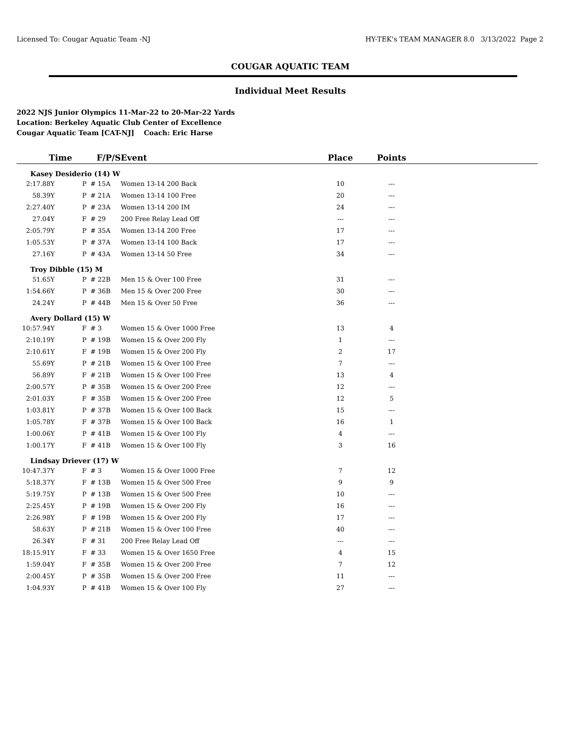Licensed To: Cougar Aquatic Team -NJ HY-TEK's TEAM MANAGER 8.0 3/13/2022 Page 2
COUGAR AQUATIC TEAM
Individual Meet Results
2022 NJS Junior Olympics 11-Mar-22 to 20-Mar-22 Yards
Location: Berkeley Aquatic Club Center of Excellence
Cougar Aquatic Team [CAT-NJ] Coach: Eric Harse
| Time | F/P/S | | Event | Place | Points | |
| --- | --- | --- | --- | --- | --- | --- |
| Kasey Desiderio (14) W | | | | | | |
| 2:17.88Y | P | # 15A | Women 13-14 200 Back | 10 | --- | |
| 58.39Y | P | # 21A | Women 13-14 100 Free | 20 | --- | |
| 2:27.40Y | P | # 23A | Women 13-14 200 IM | 24 | --- | |
| 27.04Y | F | # 29 | 200 Free Relay Lead Off | --- | --- | |
| 2:05.79Y | P | # 35A | Women 13-14 200 Free | 17 | --- | |
| 1:05.53Y | P | # 37A | Women 13-14 100 Back | 17 | --- | |
| 27.16Y | P | # 43A | Women 13-14 50 Free | 34 | --- | |
| Troy Dibble (15) M | | | | | | |
| 51.65Y | P | # 22B | Men 15 & Over 100 Free | 31 | --- | |
| 1:54.66Y | P | # 36B | Men 15 & Over 200 Free | 30 | --- | |
| 24.24Y | P | # 44B | Men 15 & Over 50 Free | 36 | --- | |
| Avery Dollard (15) W | | | | | | |
| 10:57.94Y | F | # 3 | Women 15 & Over 1000 Free | 13 | 4 | |
| 2:10.19Y | P | # 19B | Women 15 & Over 200 Fly | 1 | --- | |
| 2:10.61Y | F | # 19B | Women 15 & Over 200 Fly | 2 | 17 | |
| 55.69Y | P | # 21B | Women 15 & Over 100 Free | 7 | --- | |
| 56.89Y | F | # 21B | Women 15 & Over 100 Free | 13 | 4 | |
| 2:00.57Y | P | # 35B | Women 15 & Over 200 Free | 12 | --- | |
| 2:01.03Y | F | # 35B | Women 15 & Over 200 Free | 12 | 5 | |
| 1:03.81Y | P | # 37B | Women 15 & Over 100 Back | 15 | --- | |
| 1:05.78Y | F | # 37B | Women 15 & Over 100 Back | 16 | 1 | |
| 1:00.06Y | P | # 41B | Women 15 & Over 100 Fly | 4 | --- | |
| 1:00.17Y | F | # 41B | Women 15 & Over 100 Fly | 3 | 16 | |
| Lindsay Driever (17) W | | | | | | |
| 10:47.37Y | F | # 3 | Women 15 & Over 1000 Free | 7 | 12 | |
| 5:18.37Y | F | # 13B | Women 15 & Over 500 Free | 9 | 9 | |
| 5:19.75Y | P | # 13B | Women 15 & Over 500 Free | 10 | --- | |
| 2:25.45Y | P | # 19B | Women 15 & Over 200 Fly | 16 | --- | |
| 2:26.98Y | F | # 19B | Women 15 & Over 200 Fly | 17 | --- | |
| 58.63Y | P | # 21B | Women 15 & Over 100 Free | 40 | --- | |
| 26.34Y | F | # 31 | 200 Free Relay Lead Off | --- | --- | |
| 18:15.91Y | F | # 33 | Women 15 & Over 1650 Free | 4 | 15 | |
| 1:59.04Y | F | # 35B | Women 15 & Over 200 Free | 7 | 12 | |
| 2:00.45Y | P | # 35B | Women 15 & Over 200 Free | 11 | --- | |
| 1:04.93Y | P | # 41B | Women 15 & Over 100 Fly | 27 | --- | |